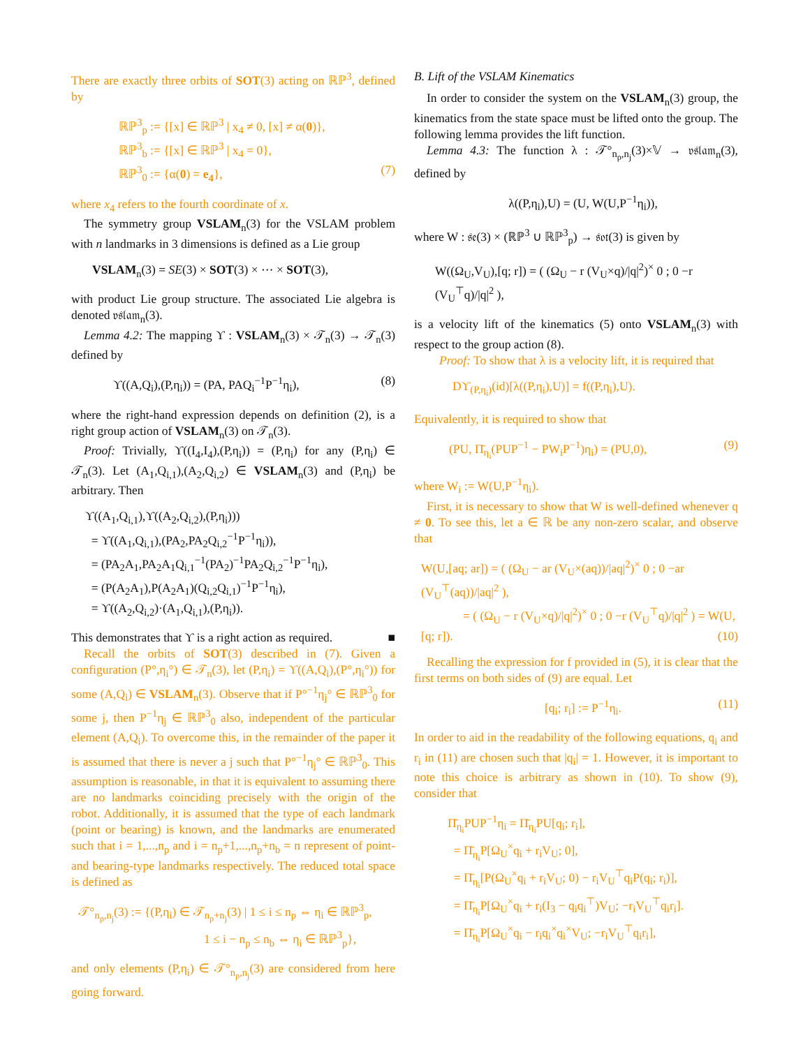There are exactly three orbits of SOT(3) acting on ℝℙ<sup>3</sup>, defined by
ℝℙ<sup>3</sup><sub>p</sub> := {[x] ∈ ℝℙ<sup>3</sup> | x<sub>4</sub> ≠ 0, [x] ≠ α(0)},
ℝℙ<sup>3</sup><sub>b</sub> := {[x] ∈ ℝℙ<sup>3</sup> | x<sub>4</sub> = 0},
ℝℙ<sup>3</sup><sub>0</sub> := {α(0) = e<sub>4</sub>}, (7)
where x<sub>4</sub> refers to the fourth coordinate of x.
The symmetry group VSLAM<sub>n</sub>(3) for the VSLAM problem with n landmarks in 3 dimensions is defined as a Lie group
VSLAM<sub>n</sub>(3) = SE(3) × SOT(3) × ⋯ × SOT(3),
with product Lie group structure. The associated Lie algebra is denoted 𝔳𝔰𝔩𝔞𝔪<sub>n</sub>(3).
Lemma 4.2: The mapping ϒ : VSLAM<sub>n</sub>(3) × 𝒯<sub>n</sub>(3) → 𝒯<sub>n</sub>(3) defined by
ϒ((A,Q<sub>i</sub>),(P,η<sub>i</sub>)) = (PA, PAQ<sub>i</sub><sup>−1</sup>P<sup>−1</sup>η<sub>i</sub>), (8)
where the right-hand expression depends on definition (2), is a right group action of VSLAM<sub>n</sub>(3) on 𝒯<sub>n</sub>(3).
Proof: Trivially, ϒ((I<sub>4</sub>,I<sub>4</sub>),(P,η<sub>i</sub>)) = (P,η<sub>i</sub>) for any (P,η<sub>i</sub>) ∈ 𝒯<sub>n</sub>(3). Let (A<sub>1</sub>,Q<sub>i,1</sub>),(A<sub>2</sub>,Q<sub>i,2</sub>) ∈ VSLAM<sub>n</sub>(3) and (P,η<sub>i</sub>) be arbitrary. Then
ϒ((A<sub>1</sub>,Q<sub>i,1</sub>),ϒ((A<sub>2</sub>,Q<sub>i,2</sub>),(P,η<sub>i</sub>)))
= ϒ((A<sub>1</sub>,Q<sub>i,1</sub>),(PA<sub>2</sub>,PA<sub>2</sub>Q<sub>i,2</sub><sup>−1</sup>P<sup>−1</sup>η<sub>i</sub>)),
= (PA<sub>2</sub>A<sub>1</sub>,PA<sub>2</sub>A<sub>1</sub>Q<sub>i,1</sub><sup>−1</sup>(PA<sub>2</sub>)<sup>−1</sup>PA<sub>2</sub>Q<sub>i,2</sub><sup>−1</sup>P<sup>−1</sup>η<sub>i</sub>),
= (P(A<sub>2</sub>A<sub>1</sub>),P(A<sub>2</sub>A<sub>1</sub>)(Q<sub>i,2</sub>Q<sub>i,1</sub>)<sup>−1</sup>P<sup>−1</sup>η<sub>i</sub>),
= ϒ((A<sub>2</sub>,Q<sub>i,2</sub>)·(A<sub>1</sub>,Q<sub>i,1</sub>),(P,η<sub>i</sub>)).
This demonstrates that ϒ is a right action as required. ■
Recall the orbits of SOT(3) described in (7). Given a configuration (P°,η<sub>i</sub>°) ∈ 𝒯<sub>n</sub>(3), let (P,η<sub>i</sub>) = ϒ((A,Q<sub>i</sub>),(P°,η<sub>i</sub>°)) for some (A,Q<sub>i</sub>) ∈ VSLAM<sub>n</sub>(3). Observe that if P°<sup>−1</sup>η<sub>j</sub>° ∈ ℝℙ<sup>3</sup><sub>0</sub> for some j, then P<sup>−1</sup>η<sub>j</sub> ∈ ℝℙ<sup>3</sup><sub>0</sub> also, independent of the particular element (A,Q<sub>i</sub>). To overcome this, in the remainder of the paper it is assumed that there is never a j such that P°<sup>−1</sup>η<sub>j</sub>° ∈ ℝℙ<sup>3</sup><sub>0</sub>. This assumption is reasonable, in that it is equivalent to assuming there are no landmarks coinciding precisely with the origin of the robot. Additionally, it is assumed that the type of each landmark (point or bearing) is known, and the landmarks are enumerated such that i = 1,...,n<sub>p</sub> and i = n<sub>p</sub>+1,...,n<sub>p</sub>+n<sub>b</sub> = n represent of point- and bearing-type landmarks respectively. The reduced total space is defined as
𝒯°<sub>n<sub>p</sub>,n<sub>j</sub></sub>(3) := {(P,η<sub>i</sub>) ∈ 𝒯<sub>n<sub>p</sub>+n<sub>j</sub></sub>(3) | 1 ≤ i ≤ n<sub>p</sub> ⇔ η<sub>i</sub> ∈ ℝℙ<sup>3</sup><sub>p</sub>,
1 ≤ i − n<sub>p</sub> ≤ n<sub>b</sub> ⇔ η<sub>i</sub> ∈ ℝℙ<sup>3</sup><sub>p</sub>},
and only elements (P,η<sub>i</sub>) ∈ 𝒯°<sub>n<sub>p</sub>,n<sub>j</sub></sub>(3) are considered from here going forward.
B. Lift of the VSLAM Kinematics
In order to consider the system on the VSLAM<sub>n</sub>(3) group, the kinematics from the state space must be lifted onto the group. The following lemma provides the lift function.
Lemma 4.3: The function λ : 𝒯°<sub>n<sub>p</sub>,n<sub>j</sub></sub>(3)×𝕍 → 𝔳𝔰𝔩𝔞𝔪<sub>n</sub>(3), defined by
λ((P,η<sub>i</sub>),U) = (U, W(U,P<sup>−1</sup>η<sub>i</sub>)),
where W : 𝔰𝔢(3) × (ℝℙ<sup>3</sup> ∪ ℝℙ<sup>3</sup><sub>p</sub>) → 𝔰𝔬𝔱(3) is given by
W((Ω<sub>U</sub>,V<sub>U</sub>),[q; r]) = ( (Ω<sub>U</sub> − r (V<sub>U</sub>×q)/|q|<sup>2</sup>)<sup>×</sup> 0 ; 0 −r (V<sub>U</sub><sup>⊤</sup>q)/|q|<sup>2</sup> ),
is a velocity lift of the kinematics (5) onto VSLAM<sub>n</sub>(3) with respect to the group action (8).
Proof: To show that λ is a velocity lift, it is required that
Dϒ<sub>(P,η<sub>i</sub>)</sub>(id)[λ((P,η<sub>i</sub>),U)] = f((P,η<sub>i</sub>),U).
Equivalently, it is required to show that
(PU, Π̄<sub>η<sub>i</sub></sub>(PUP<sup>−1</sup> − PW<sub>i</sub>P<sup>−1</sup>)η<sub>i</sub>) = (PU,0), (9)
where W<sub>i</sub> := W(U,P<sup>−1</sup>η<sub>i</sub>).
First, it is necessary to show that W is well-defined whenever q ≠ 0. To see this, let a ∈ ℝ be any non-zero scalar, and observe that
W(U,[aq; ar]) = ( (Ω<sub>U</sub> − ar (V<sub>U</sub>×(aq))/|aq|<sup>2</sup>)<sup>×</sup> 0 ; 0 −ar (V<sub>U</sub><sup>⊤</sup>(aq))/|aq|<sup>2</sup> ),
= ( (Ω<sub>U</sub> − r (V<sub>U</sub>×q)/|q|<sup>2</sup>)<sup>×</sup> 0 ; 0 −r (V<sub>U</sub><sup>⊤</sup>q)/|q|<sup>2</sup> ) = W(U,[q; r]).
(10)
Recalling the expression for f provided in (5), it is clear that the first terms on both sides of (9) are equal. Let
[q<sub>i</sub>; r<sub>i</sub>] := P<sup>−1</sup>η<sub>i</sub>. (11)
In order to aid in the readability of the following equations, q<sub>i</sub> and r<sub>i</sub> in (11) are chosen such that |q<sub>i</sub>| = 1. However, it is important to note this choice is arbitrary as shown in (10). To show (9), consider that
Π̄<sub>η<sub>i</sub></sub>PUP<sup>−1</sup>η<sub>i</sub> = Π̄<sub>η<sub>i</sub></sub>PU[q<sub>i</sub>; r<sub>i</sub>],
= Π̄<sub>η<sub>i</sub></sub>P[Ω<sub>U</sub><sup>×</sup>q<sub>i</sub> + r<sub>i</sub>V<sub>U</sub>; 0],
= Π̄<sub>η<sub>i</sub></sub>[P(Ω<sub>U</sub><sup>×</sup>q<sub>i</sub> + r<sub>i</sub>V<sub>U</sub>; 0) − r<sub>i</sub>V<sub>U</sub><sup>⊤</sup>q<sub>i</sub>P(q<sub>i</sub>; r<sub>i</sub>)],
= Π̄<sub>η<sub>i</sub></sub>P[Ω<sub>U</sub><sup>×</sup>q<sub>i</sub> + r<sub>i</sub>(I<sub>3</sub> − q<sub>i</sub>q<sub>i</sub><sup>⊤</sup>)V<sub>U</sub>; −r<sub>i</sub>V<sub>U</sub><sup>⊤</sup>q<sub>i</sub>r<sub>i</sub>].
= Π̄<sub>η<sub>i</sub></sub>P[Ω<sub>U</sub><sup>×</sup>q<sub>i</sub> − r<sub>i</sub>q<sub>i</sub><sup>×</sup>q<sub>i</sub><sup>×</sup>V<sub>U</sub>; −r<sub>i</sub>V<sub>U</sub><sup>⊤</sup>q<sub>i</sub>r<sub>i</sub>],